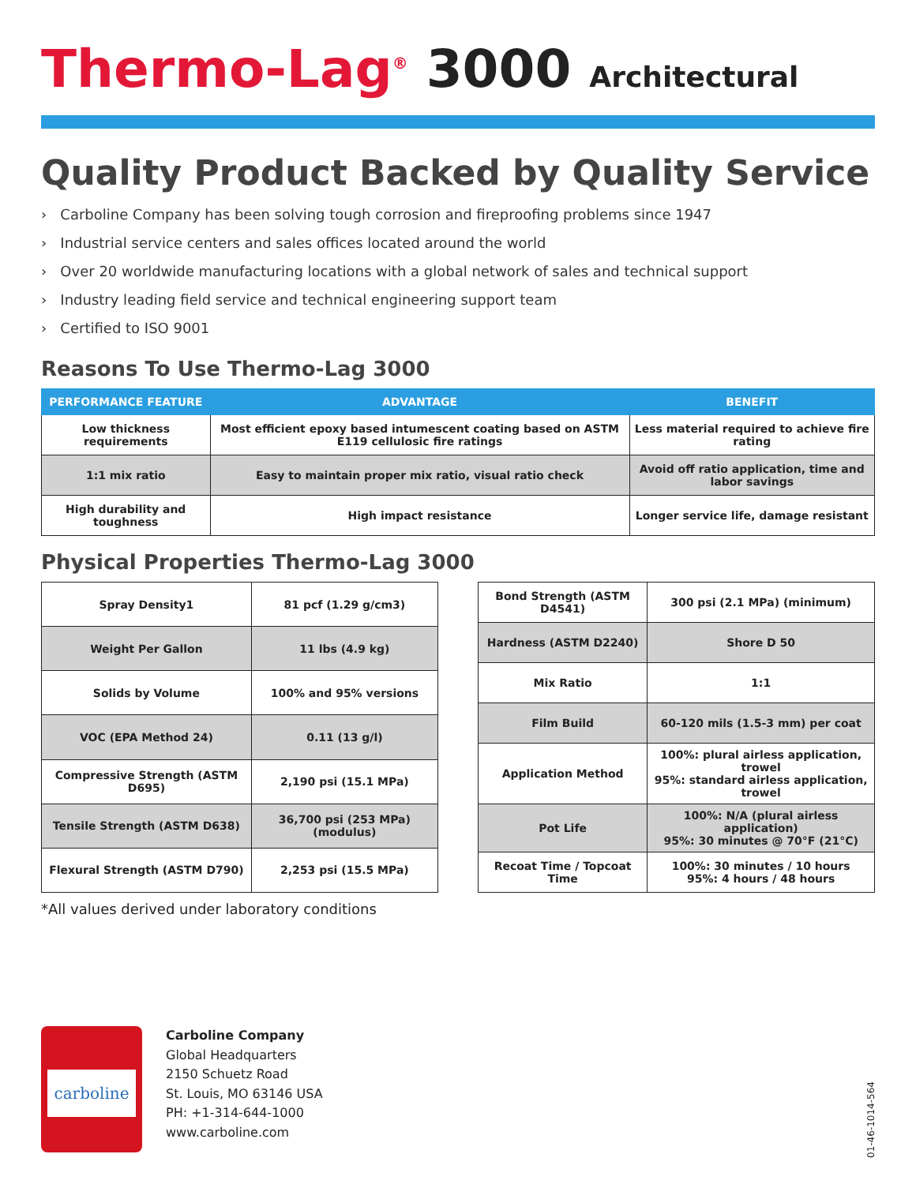Thermo-Lag<sup>®</sup> 3000 Architectural
Quality Product Backed by Quality Service
› Carboline Company has been solving tough corrosion and fireproofing problems since 1947
› Industrial service centers and sales offices located around the world
› Over 20 worldwide manufacturing locations with a global network of sales and technical support
› Industry leading field service and technical engineering support team
› Certified to ISO 9001
Reasons To Use Thermo-Lag 3000
| PERFORMANCE FEATURE | ADVANTAGE | BENEFIT |
| --- | --- | --- |
| Low thickness requirements | Most efficient epoxy based intumescent coating based on ASTM E119 cellulosic fire ratings | Less material required to achieve fire rating |
| 1:1 mix ratio | Easy to maintain proper mix ratio, visual ratio check | Avoid off ratio application, time and labor savings |
| High durability and toughness | High impact resistance | Longer service life, damage resistant |
Physical Properties Thermo-Lag 3000
| Spray Density1 | 81 pcf (1.29 g/cm3) |
| Weight Per Gallon | 11 lbs (4.9 kg) |
| Solids by Volume | 100% and 95% versions |
| VOC (EPA Method 24) | 0.11 (13 g/l) |
| Compressive Strength (ASTM D695) | 2,190 psi (15.1 MPa) |
| Tensile Strength (ASTM D638) | 36,700 psi (253 MPa) (modulus) |
| Flexural Strength (ASTM D790) | 2,253 psi (15.5 MPa) |
| Bond Strength (ASTM D4541) | 300 psi (2.1 MPa) (minimum) |
| Hardness (ASTM D2240) | Shore D 50 |
| Mix Ratio | 1:1 |
| Film Build | 60-120 mils (1.5-3 mm) per coat |
| Application Method | 100%: plural airless application, trowel 95%: standard airless application, trowel |
| Pot Life | 100%: N/A (plural airless application) 95%: 30 minutes @ 70°F (21°C) |
| Recoat Time / Topcoat Time | 100%: 30 minutes / 10 hours 95%: 4 hours / 48 hours |
*All values derived under laboratory conditions
carboline
Carboline Company
Global Headquarters
2150 Schuetz Road
St. Louis, MO 63146 USA
PH: +1-314-644-1000
www.carboline.com
01-46-1014-564